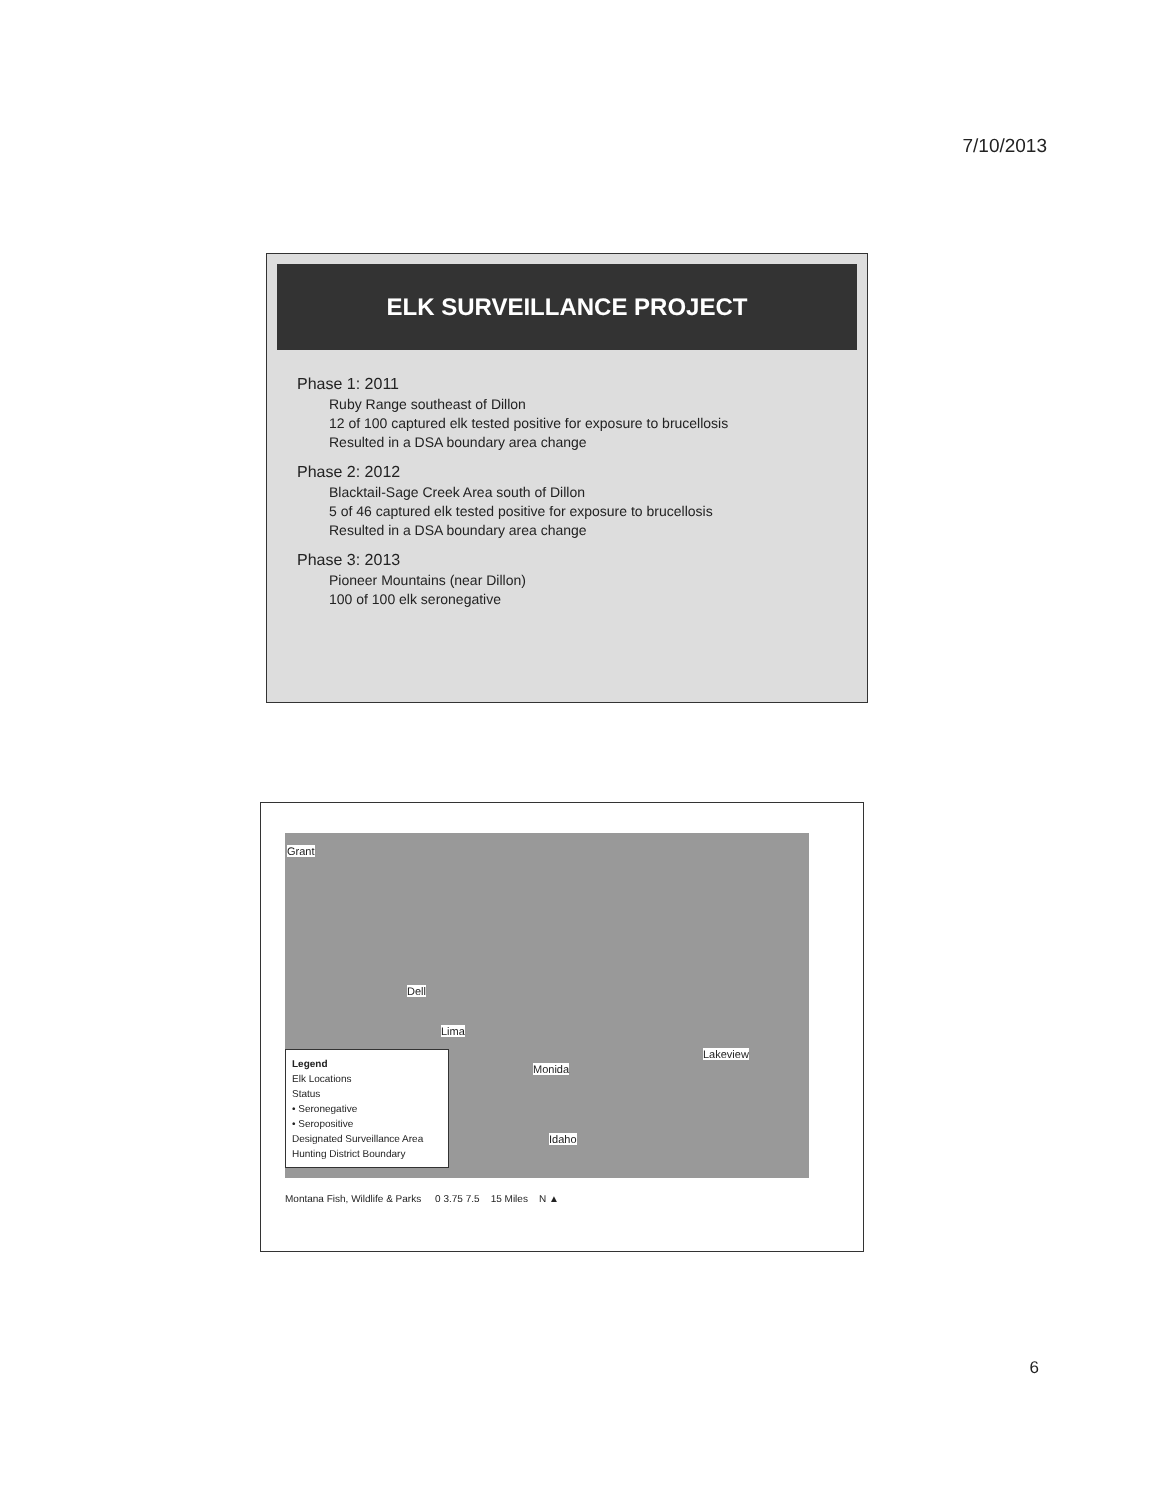7/10/2013
ELK SURVEILLANCE PROJECT
Phase 1: 2011
Ruby Range southeast of Dillon
12 of 100 captured elk tested positive for exposure to brucellosis
Resulted in a DSA boundary area change
Phase 2: 2012
Blacktail-Sage Creek Area south of Dillon
5 of 46 captured elk tested positive for exposure to brucellosis
Resulted in a DSA boundary area change
Phase 3: 2013
Pioneer Mountains (near Dillon)
100 of 100 elk seronegative
Grant
Dell
Lima
Monida
Lakeview
Idaho
Legend
Elk Locations
Status
• Seronegative
• Seropositive
Designated Surveillance Area
Hunting District Boundary
Montana Fish, Wildlife & Parks 0 3.75 7.5 15 Miles N ▲
6